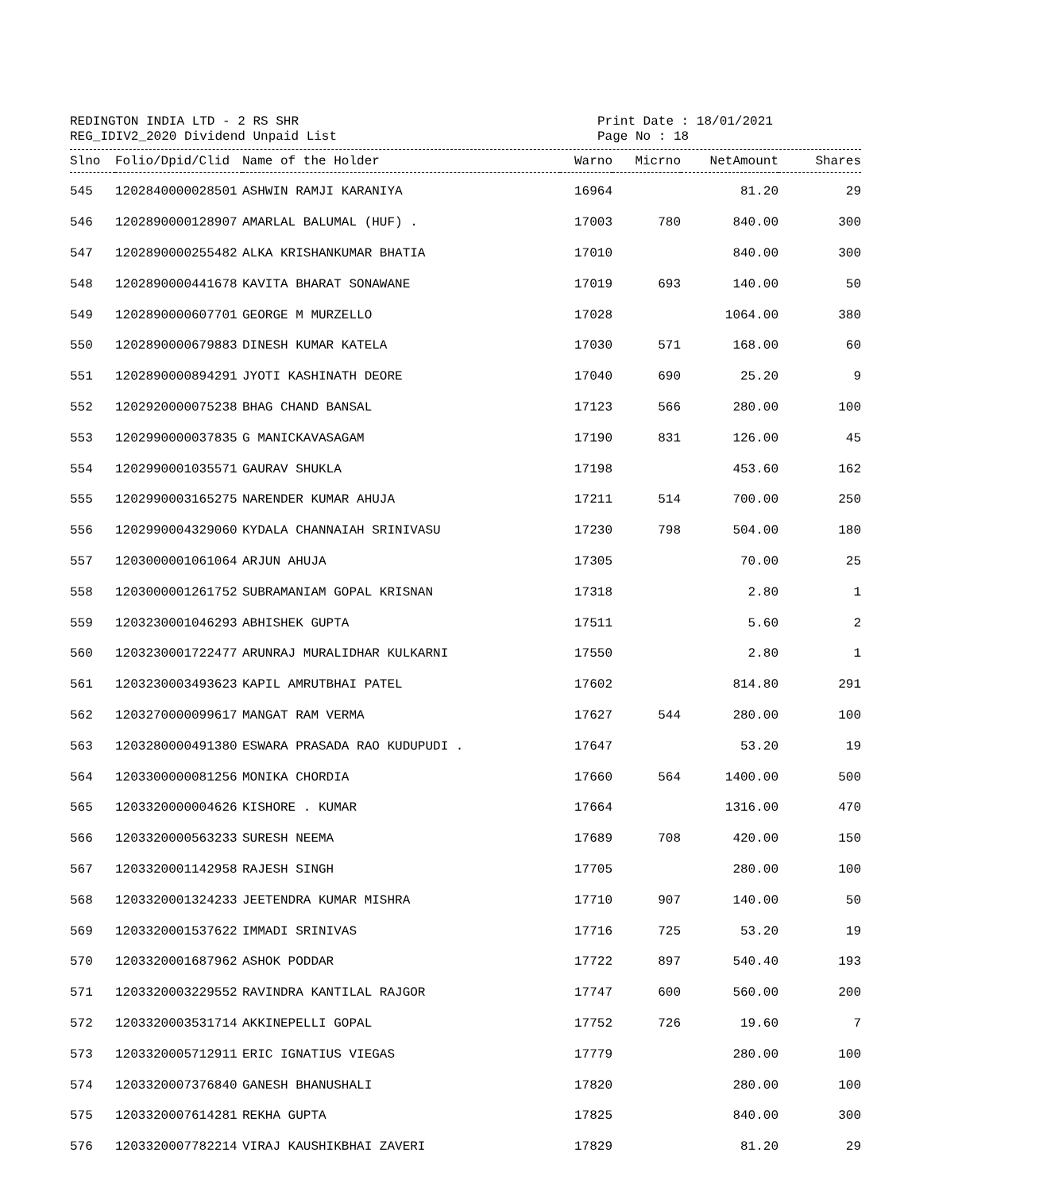REDINGTON INDIA LTD - 2 RS SHR
REG_IDIV2_2020 Dividend Unpaid List
Print Date : 18/01/2021
Page No : 18
| Slno | Folio/Dpid/Clid | Name of the Holder | Warno | Micrno | NetAmount | Shares |
| --- | --- | --- | --- | --- | --- | --- |
| 545 | 1202840000028501 | ASHWIN RAMJI KARANIYA | 16964 | | 81.20 | 29 |
| 546 | 1202890000128907 | AMARLAL BALUMAL (HUF) . | 17003 | 780 | 840.00 | 300 |
| 547 | 1202890000255482 | ALKA KRISHANKUMAR BHATIA | 17010 | | 840.00 | 300 |
| 548 | 1202890000441678 | KAVITA BHARAT SONAWANE | 17019 | 693 | 140.00 | 50 |
| 549 | 1202890000607701 | GEORGE M MURZELLO | 17028 | | 1064.00 | 380 |
| 550 | 1202890000679883 | DINESH KUMAR KATELA | 17030 | 571 | 168.00 | 60 |
| 551 | 1202890000894291 | JYOTI KASHINATH DEORE | 17040 | 690 | 25.20 | 9 |
| 552 | 1202920000075238 | BHAG CHAND BANSAL | 17123 | 566 | 280.00 | 100 |
| 553 | 1202990000037835 | G MANICKAVASAGAM | 17190 | 831 | 126.00 | 45 |
| 554 | 1202990001035571 | GAURAV SHUKLA | 17198 | | 453.60 | 162 |
| 555 | 1202990003165275 | NARENDER KUMAR AHUJA | 17211 | 514 | 700.00 | 250 |
| 556 | 1202990004329060 | KYDALA CHANNAIAH SRINIVASU | 17230 | 798 | 504.00 | 180 |
| 557 | 1203000001061064 | ARJUN AHUJA | 17305 | | 70.00 | 25 |
| 558 | 1203000001261752 | SUBRAMANIAM GOPAL KRISNAN | 17318 | | 2.80 | 1 |
| 559 | 1203230001046293 | ABHISHEK GUPTA | 17511 | | 5.60 | 2 |
| 560 | 1203230001722477 | ARUNRAJ MURALIDHAR KULKARNI | 17550 | | 2.80 | 1 |
| 561 | 1203230003493623 | KAPIL AMRUTBHAI PATEL | 17602 | | 814.80 | 291 |
| 562 | 1203270000099617 | MANGAT RAM VERMA | 17627 | 544 | 280.00 | 100 |
| 563 | 1203280000491380 | ESWARA PRASADA RAO KUDUPUDI . | 17647 | | 53.20 | 19 |
| 564 | 1203300000081256 | MONIKA CHORDIA | 17660 | 564 | 1400.00 | 500 |
| 565 | 1203320000004626 | KISHORE . KUMAR | 17664 | | 1316.00 | 470 |
| 566 | 1203320000563233 | SURESH NEEMA | 17689 | 708 | 420.00 | 150 |
| 567 | 1203320001142958 | RAJESH SINGH | 17705 | | 280.00 | 100 |
| 568 | 1203320001324233 | JEETENDRA KUMAR MISHRA | 17710 | 907 | 140.00 | 50 |
| 569 | 1203320001537622 | IMMADI SRINIVAS | 17716 | 725 | 53.20 | 19 |
| 570 | 1203320001687962 | ASHOK PODDAR | 17722 | 897 | 540.40 | 193 |
| 571 | 1203320003229552 | RAVINDRA KANTILAL RAJGOR | 17747 | 600 | 560.00 | 200 |
| 572 | 1203320003531714 | AKKINEPELLI GOPAL | 17752 | 726 | 19.60 | 7 |
| 573 | 1203320005712911 | ERIC IGNATIUS VIEGAS | 17779 | | 280.00 | 100 |
| 574 | 1203320007376840 | GANESH BHANUSHALI | 17820 | | 280.00 | 100 |
| 575 | 1203320007614281 | REKHA GUPTA | 17825 | | 840.00 | 300 |
| 576 | 1203320007782214 | VIRAJ KAUSHIKBHAI ZAVERI | 17829 | | 81.20 | 29 |